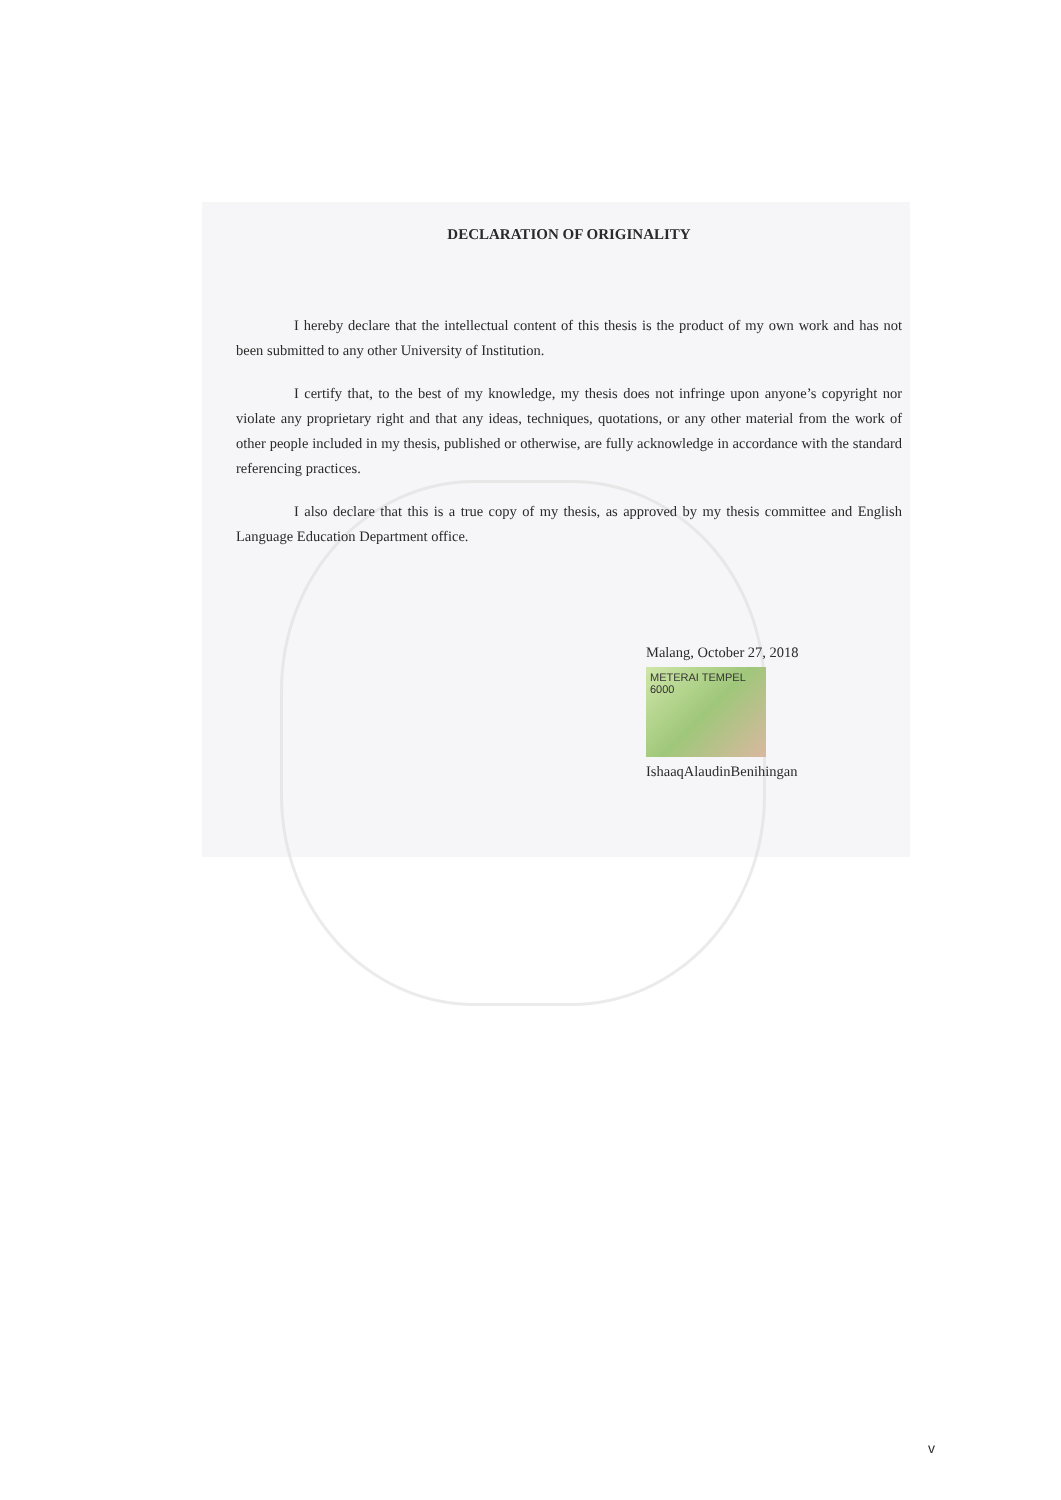DECLARATION OF ORIGINALITY
I hereby declare that the intellectual content of this thesis is the product of my own work and has not been submitted to any other University of Institution.
I certify that, to the best of my knowledge, my thesis does not infringe upon anyone’s copyright nor violate any proprietary right and that any ideas, techniques, quotations, or any other material from the work of other people included in my thesis, published or otherwise, are fully acknowledge in accordance with the standard referencing practices.
I also declare that this is a true copy of my thesis, as approved by my thesis committee and English Language Education Department office.
Malang, October 27, 2018
METERAI TEMPEL
6000
IshaaqAlaudinBenihingan
v